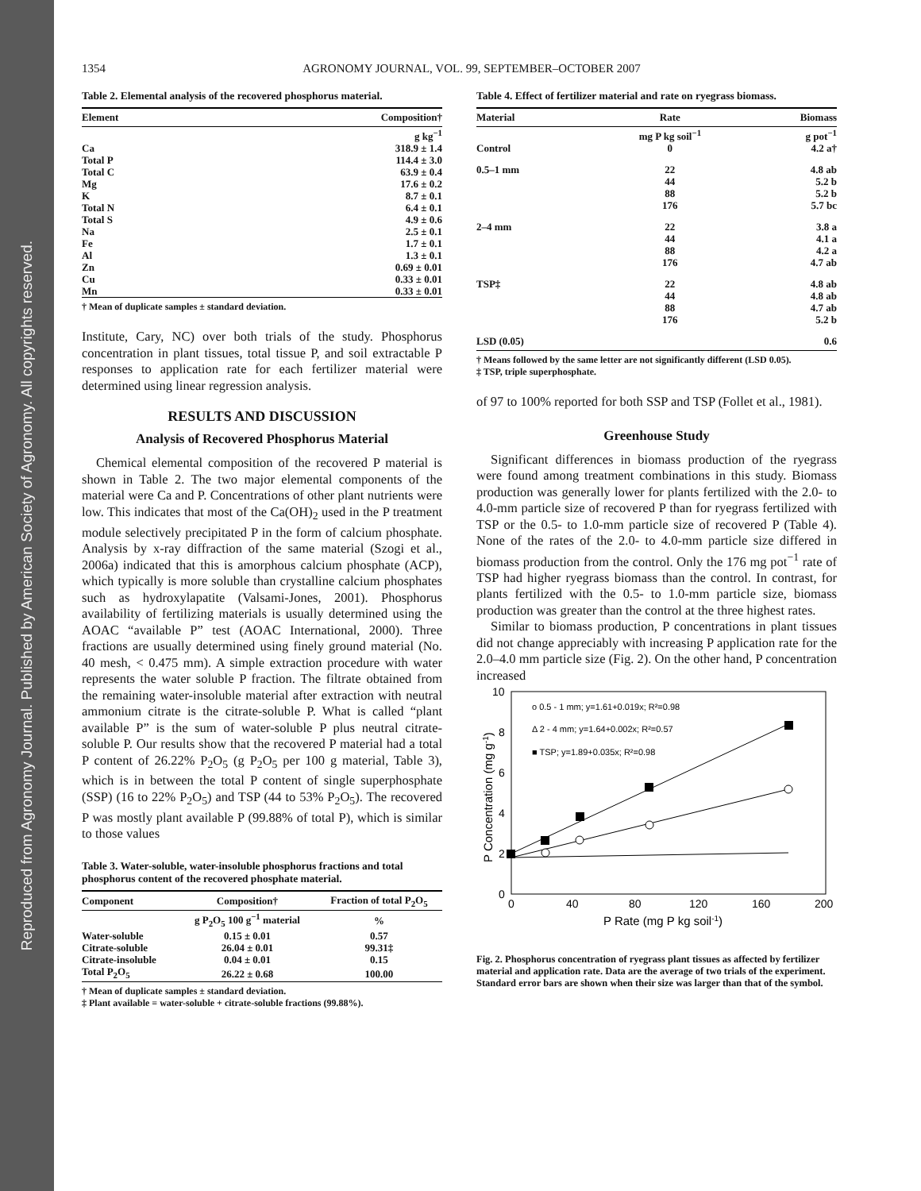Reproduced from Agronomy Journal. Published by American Society of Agronomy. All copyrights reserved.
1354 AGRONOMY JOURNAL, VOL. 99, SEPTEMBER–OCTOBER 2007
Table 2. Elemental analysis of the recovered phosphorus material.
| Element | Composition† |
| --- | --- |
| | g kg<sup>−1</sup> |
| Ca | 318.9 ± 1.4 |
| Total P | 114.4 ± 3.0 |
| Total C | 63.9 ± 0.4 |
| Mg | 17.6 ± 0.2 |
| K | 8.7 ± 0.1 |
| Total N | 6.4 ± 0.1 |
| Total S | 4.9 ± 0.6 |
| Na | 2.5 ± 0.1 |
| Fe | 1.7 ± 0.1 |
| Al | 1.3 ± 0.1 |
| Zn | 0.69 ± 0.01 |
| Cu | 0.33 ± 0.01 |
| Mn | 0.33 ± 0.01 |
† Mean of duplicate samples ± standard deviation.
Institute, Cary, NC) over both trials of the study. Phosphorus concentration in plant tissues, total tissue P, and soil extractable P responses to application rate for each fertilizer material were determined using linear regression analysis.
RESULTS AND DISCUSSION
Analysis of Recovered Phosphorus Material
Chemical elemental composition of the recovered P material is shown in Table 2. The two major elemental components of the material were Ca and P. Concentrations of other plant nutrients were low. This indicates that most of the Ca(OH)<sub>2</sub> used in the P treatment module selectively precipitated P in the form of calcium phosphate. Analysis by x-ray diffraction of the same material (Szogi et al., 2006a) indicated that this is amorphous calcium phosphate (ACP), which typically is more soluble than crystalline calcium phosphates such as hydroxylapatite (Valsami-Jones, 2001). Phosphorus availability of fertilizing materials is usually determined using the AOAC “available P” test (AOAC International, 2000). Three fractions are usually determined using finely ground material (No. 40 mesh, < 0.475 mm). A simple extraction procedure with water represents the water soluble P fraction. The filtrate obtained from the remaining water-insoluble material after extraction with neutral ammonium citrate is the citrate-soluble P. What is called “plant available P” is the sum of water-soluble P plus neutral citrate-soluble P. Our results show that the recovered P material had a total P content of 26.22% P<sub>2</sub>O<sub>5</sub> (g P<sub>2</sub>O<sub>5</sub> per 100 g material, Table 3), which is in between the total P content of single superphosphate (SSP) (16 to 22% P<sub>2</sub>O<sub>5</sub>) and TSP (44 to 53% P<sub>2</sub>O<sub>5</sub>). The recovered P was mostly plant available P (99.88% of total P), which is similar to those values
Table 3. Water-soluble, water-insoluble phosphorus fractions and total phosphorus content of the recovered phosphate material.
| Component | Composition† | Fraction of total P<sub>2</sub>O<sub>5</sub> |
| --- | --- | --- |
| | g P<sub>2</sub>O<sub>5</sub> 100 g<sup>−1</sup> material | % |
| Water-soluble | 0.15 ± 0.01 | 0.57 |
| Citrate-soluble | 26.04 ± 0.01 | 99.31‡ |
| Citrate-insoluble | 0.04 ± 0.01 | 0.15 |
| Total P<sub>2</sub>O<sub>5</sub> | 26.22 ± 0.68 | 100.00 |
† Mean of duplicate samples ± standard deviation.
‡ Plant available = water-soluble + citrate-soluble fractions (99.88%).
Table 4. Effect of fertilizer material and rate on ryegrass biomass.
| Material | Rate | Biomass |
| --- | --- | --- |
| | mg P kg soil<sup>−1</sup> | g pot<sup>−1</sup> |
| Control | 0 | 4.2 a† |
| 0.5–1 mm | 22 | 4.8 ab |
| | 44 | 5.2 b |
| | 88 | 5.2 b |
| | 176 | 5.7 bc |
| 2–4 mm | 22 | 3.8 a |
| | 44 | 4.1 a |
| | 88 | 4.2 a |
| | 176 | 4.7 ab |
| TSP‡ | 22 | 4.8 ab |
| | 44 | 4.8 ab |
| | 88 | 4.7 ab |
| | 176 | 5.2 b |
| LSD (0.05) | | 0.6 |
† Means followed by the same letter are not significantly different (LSD 0.05).
‡ TSP, triple superphosphate.
of 97 to 100% reported for both SSP and TSP (Follet et al., 1981).
Greenhouse Study
Significant differences in biomass production of the ryegrass were found among treatment combinations in this study. Biomass production was generally lower for plants fertilized with the 2.0- to 4.0-mm particle size of recovered P than for ryegrass fertilized with TSP or the 0.5- to 1.0-mm particle size of recovered P (Table 4). None of the rates of the 2.0- to 4.0-mm particle size differed in biomass production from the control. Only the 176 mg pot<sup>−1</sup> rate of TSP had higher ryegrass biomass than the control. In contrast, for plants fertilized with the 0.5- to 1.0-mm particle size, biomass production was greater than the control at the three highest rates.
Similar to biomass production, P concentrations in plant tissues did not change appreciably with increasing P application rate for the 2.0–4.0 mm particle size (Fig. 2). On the other hand, P concentration increased
10
8
6
4
2
0
0
40
80
120
160
200
P Rate (mg P kg soil-1)
P Concentration (mg g-1)
o 0.5 - 1 mm; y=1.61+0.019x; R²=0.98
Δ 2 - 4 mm; y=1.64+0.002x; R²=0.57
■ TSP; y=1.89+0.035x; R²=0.98
Fig. 2. Phosphorus concentration of ryegrass plant tissues as affected by fertilizer material and application rate. Data are the average of two trials of the experiment. Standard error bars are shown when their size was larger than that of the symbol.